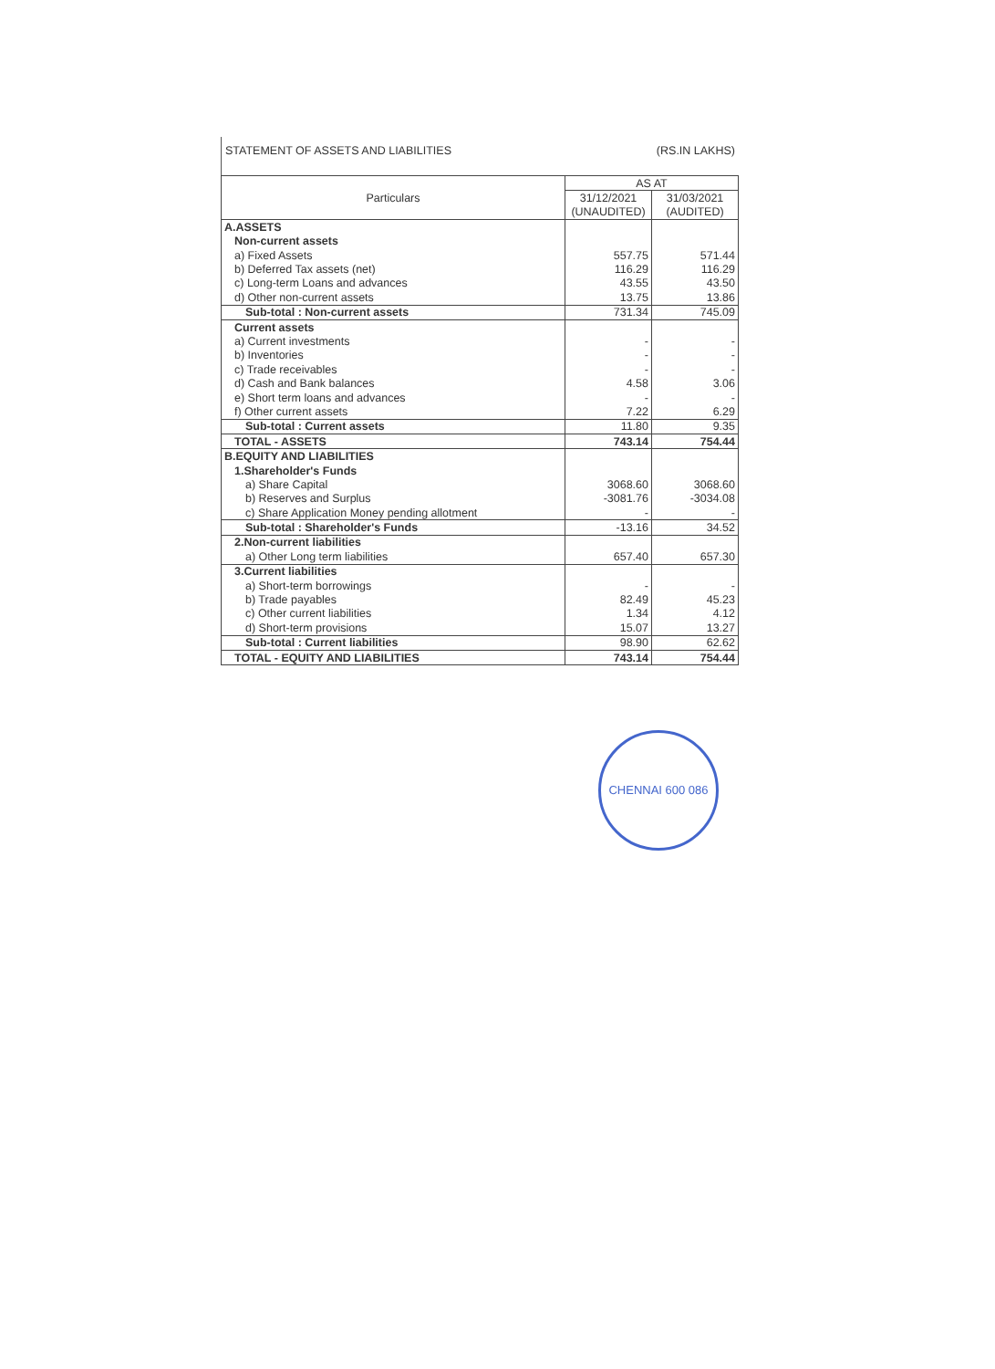STATEMENT OF ASSETS AND LIABILITIES (RS.IN LAKHS)
| Particulars | AS AT | |
| --- | --- | --- |
| | 31/12/2021 | 31/03/2021 |
| | (UNAUDITED) | (AUDITED) |
| A.ASSETS | | |
| Non-current assets | | |
| a) Fixed Assets | 557.75 | 571.44 |
| b) Deferred Tax assets (net) | 116.29 | 116.29 |
| c) Long-term Loans and advances | 43.55 | 43.50 |
| d) Other non-current assets | 13.75 | 13.86 |
| Sub-total : Non-current assets | 731.34 | 745.09 |
| Current assets | | |
| a) Current investments | - | - |
| b) Inventories | - | - |
| c) Trade receivables | - | - |
| d) Cash and Bank balances | 4.58 | 3.06 |
| e) Short term loans and advances | - | - |
| f) Other current assets | 7.22 | 6.29 |
| Sub-total : Current assets | 11.80 | 9.35 |
| TOTAL - ASSETS | 743.14 | 754.44 |
| B.EQUITY AND LIABILITIES | | |
| 1.Shareholder's Funds | | |
| a) Share Capital | 3068.60 | 3068.60 |
| b) Reserves and Surplus | -3081.76 | -3034.08 |
| c) Share Application Money pending allotment | - | - |
| Sub-total : Shareholder's Funds | -13.16 | 34.52 |
| 2.Non-current liabilities | | |
| a) Other Long term liabilities | 657.40 | 657.30 |
| 3.Current liabilities | | |
| a) Short-term borrowings | - | - |
| b) Trade payables | 82.49 | 45.23 |
| c) Other current liabilities | 1.34 | 4.12 |
| d) Short-term provisions | 15.07 | 13.27 |
| Sub-total : Current liabilities | 98.90 | 62.62 |
| TOTAL - EQUITY AND LIABILITIES | 743.14 | 754.44 |
CHENNAI 600 086